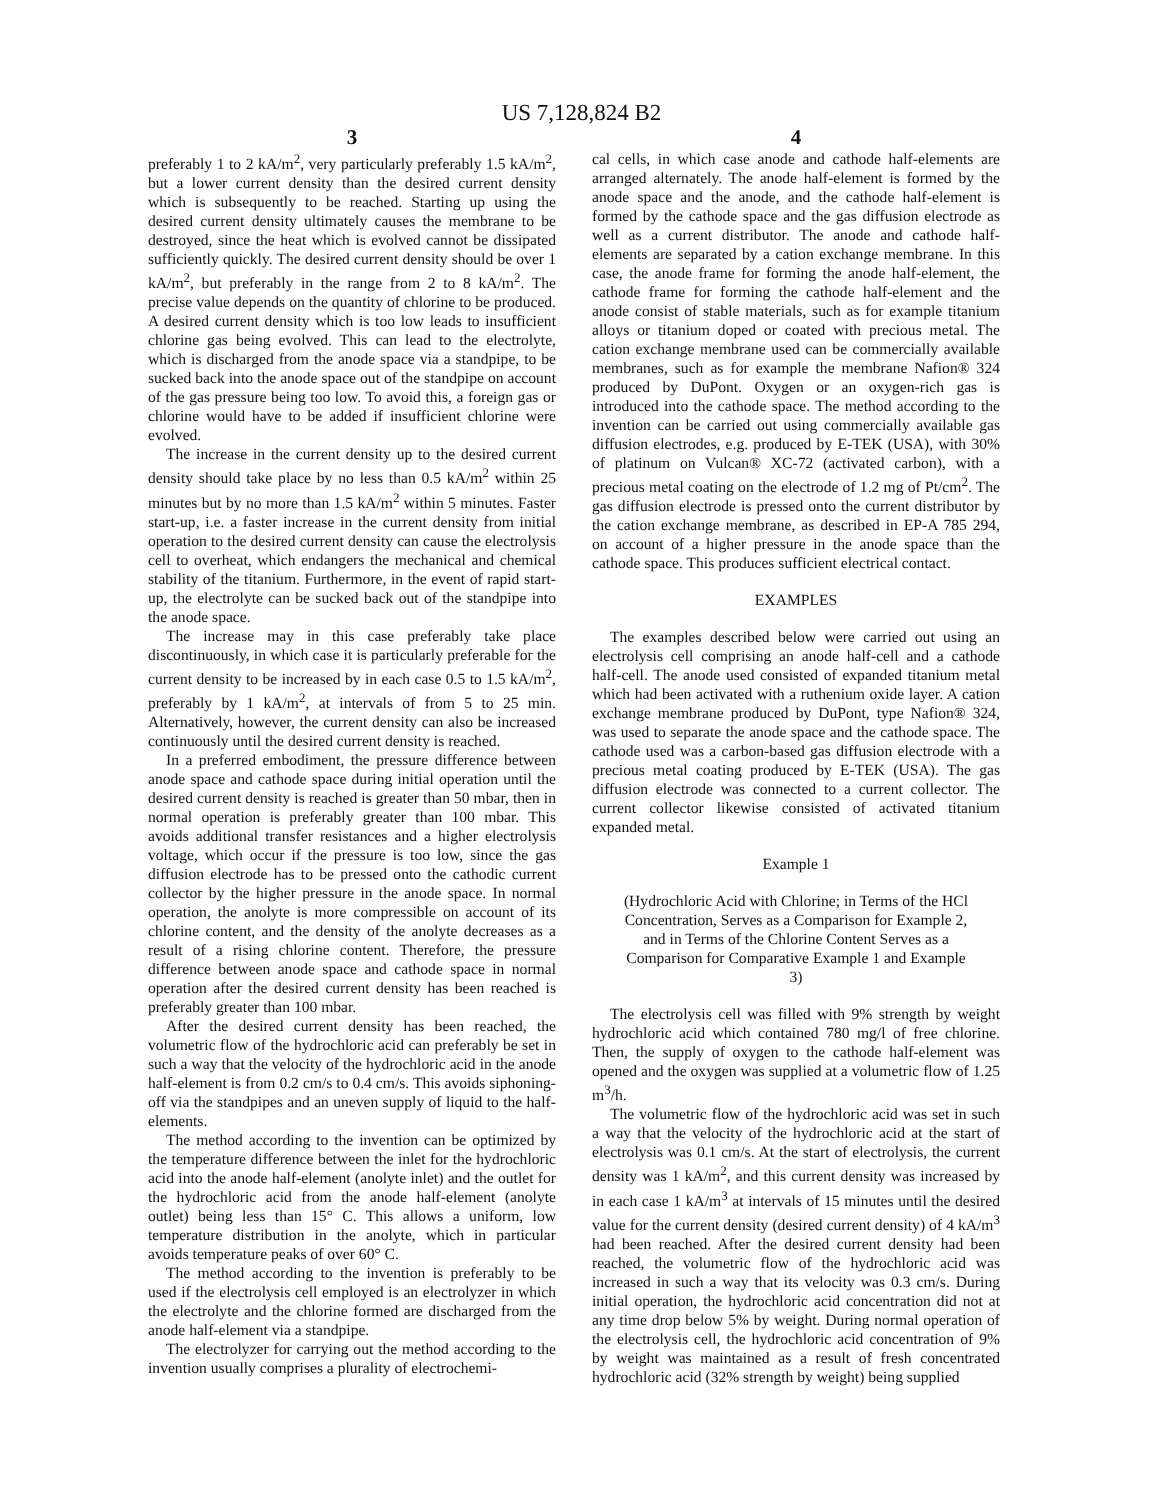US 7,128,824 B2
3
preferably 1 to 2 kA/m<sup>2</sup>, very particularly preferably 1.5 kA/m<sup>2</sup>, but a lower current density than the desired current density which is subsequently to be reached. Starting up using the desired current density ultimately causes the membrane to be destroyed, since the heat which is evolved cannot be dissipated sufficiently quickly. The desired current density should be over 1 kA/m<sup>2</sup>, but preferably in the range from 2 to 8 kA/m<sup>2</sup>. The precise value depends on the quantity of chlorine to be produced. A desired current density which is too low leads to insufficient chlorine gas being evolved. This can lead to the electrolyte, which is discharged from the anode space via a standpipe, to be sucked back into the anode space out of the standpipe on account of the gas pressure being too low. To avoid this, a foreign gas or chlorine would have to be added if insufficient chlorine were evolved.
The increase in the current density up to the desired current density should take place by no less than 0.5 kA/m<sup>2</sup> within 25 minutes but by no more than 1.5 kA/m<sup>2</sup> within 5 minutes. Faster start-up, i.e. a faster increase in the current density from initial operation to the desired current density can cause the electrolysis cell to overheat, which endangers the mechanical and chemical stability of the titanium. Furthermore, in the event of rapid start-up, the electrolyte can be sucked back out of the standpipe into the anode space.
The increase may in this case preferably take place discontinuously, in which case it is particularly preferable for the current density to be increased by in each case 0.5 to 1.5 kA/m<sup>2</sup>, preferably by 1 kA/m<sup>2</sup>, at intervals of from 5 to 25 min. Alternatively, however, the current density can also be increased continuously until the desired current density is reached.
In a preferred embodiment, the pressure difference between anode space and cathode space during initial operation until the desired current density is reached is greater than 50 mbar, then in normal operation is preferably greater than 100 mbar. This avoids additional transfer resistances and a higher electrolysis voltage, which occur if the pressure is too low, since the gas diffusion electrode has to be pressed onto the cathodic current collector by the higher pressure in the anode space. In normal operation, the anolyte is more compressible on account of its chlorine content, and the density of the anolyte decreases as a result of a rising chlorine content. Therefore, the pressure difference between anode space and cathode space in normal operation after the desired current density has been reached is preferably greater than 100 mbar.
After the desired current density has been reached, the volumetric flow of the hydrochloric acid can preferably be set in such a way that the velocity of the hydrochloric acid in the anode half-element is from 0.2 cm/s to 0.4 cm/s. This avoids siphoning-off via the standpipes and an uneven supply of liquid to the half-elements.
The method according to the invention can be optimized by the temperature difference between the inlet for the hydrochloric acid into the anode half-element (anolyte inlet) and the outlet for the hydrochloric acid from the anode half-element (anolyte outlet) being less than 15° C. This allows a uniform, low temperature distribution in the anolyte, which in particular avoids temperature peaks of over 60° C.
The method according to the invention is preferably to be used if the electrolysis cell employed is an electrolyzer in which the electrolyte and the chlorine formed are discharged from the anode half-element via a standpipe.
The electrolyzer for carrying out the method according to the invention usually comprises a plurality of electrochemi-
4
cal cells, in which case anode and cathode half-elements are arranged alternately. The anode half-element is formed by the anode space and the anode, and the cathode half-element is formed by the cathode space and the gas diffusion electrode as well as a current distributor. The anode and cathode half-elements are separated by a cation exchange membrane. In this case, the anode frame for forming the anode half-element, the cathode frame for forming the cathode half-element and the anode consist of stable materials, such as for example titanium alloys or titanium doped or coated with precious metal. The cation exchange membrane used can be commercially available membranes, such as for example the membrane Nafion® 324 produced by DuPont. Oxygen or an oxygen-rich gas is introduced into the cathode space. The method according to the invention can be carried out using commercially available gas diffusion electrodes, e.g. produced by E-TEK (USA), with 30% of platinum on Vulcan® XC-72 (activated carbon), with a precious metal coating on the electrode of 1.2 mg of Pt/cm<sup>2</sup>. The gas diffusion electrode is pressed onto the current distributor by the cation exchange membrane, as described in EP-A 785 294, on account of a higher pressure in the anode space than the cathode space. This produces sufficient electrical contact.
EXAMPLES
The examples described below were carried out using an electrolysis cell comprising an anode half-cell and a cathode half-cell. The anode used consisted of expanded titanium metal which had been activated with a ruthenium oxide layer. A cation exchange membrane produced by DuPont, type Nafion® 324, was used to separate the anode space and the cathode space. The cathode used was a carbon-based gas diffusion electrode with a precious metal coating produced by E-TEK (USA). The gas diffusion electrode was connected to a current collector. The current collector likewise consisted of activated titanium expanded metal.
Example 1
(Hydrochloric Acid with Chlorine; in Terms of the HCl Concentration, Serves as a Comparison for Example 2, and in Terms of the Chlorine Content Serves as a Comparison for Comparative Example 1 and Example 3)
The electrolysis cell was filled with 9% strength by weight hydrochloric acid which contained 780 mg/l of free chlorine. Then, the supply of oxygen to the cathode half-element was opened and the oxygen was supplied at a volumetric flow of 1.25 m<sup>3</sup>/h.
The volumetric flow of the hydrochloric acid was set in such a way that the velocity of the hydrochloric acid at the start of electrolysis was 0.1 cm/s. At the start of electrolysis, the current density was 1 kA/m<sup>2</sup>, and this current density was increased by in each case 1 kA/m<sup>3</sup> at intervals of 15 minutes until the desired value for the current density (desired current density) of 4 kA/m<sup>3</sup> had been reached. After the desired current density had been reached, the volumetric flow of the hydrochloric acid was increased in such a way that its velocity was 0.3 cm/s. During initial operation, the hydrochloric acid concentration did not at any time drop below 5% by weight. During normal operation of the electrolysis cell, the hydrochloric acid concentration of 9% by weight was maintained as a result of fresh concentrated hydrochloric acid (32% strength by weight) being supplied